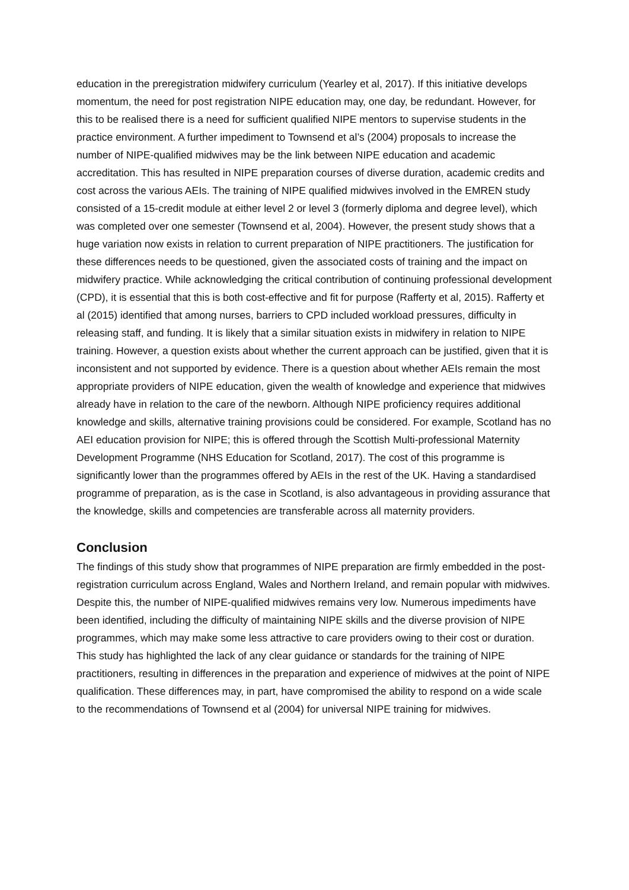education in the preregistration midwifery curriculum (Yearley et al, 2017). If this initiative develops momentum, the need for post registration NIPE education may, one day, be redundant. However, for this to be realised there is a need for sufficient qualified NIPE mentors to supervise students in the practice environment. A further impediment to Townsend et al’s (2004) proposals to increase the number of NIPE-qualified midwives may be the link between NIPE education and academic accreditation. This has resulted in NIPE preparation courses of diverse duration, academic credits and cost across the various AEIs. The training of NIPE qualified midwives involved in the EMREN study consisted of a 15-credit module at either level 2 or level 3 (formerly diploma and degree level), which was completed over one semester (Townsend et al, 2004). However, the present study shows that a huge variation now exists in relation to current preparation of NIPE practitioners. The justification for these differences needs to be questioned, given the associated costs of training and the impact on midwifery practice. While acknowledging the critical contribution of continuing professional development (CPD), it is essential that this is both cost-effective and fit for purpose (Rafferty et al, 2015). Rafferty et al (2015) identified that among nurses, barriers to CPD included workload pressures, difficulty in releasing staff, and funding. It is likely that a similar situation exists in midwifery in relation to NIPE training. However, a question exists about whether the current approach can be justified, given that it is inconsistent and not supported by evidence. There is a question about whether AEIs remain the most appropriate providers of NIPE education, given the wealth of knowledge and experience that midwives already have in relation to the care of the newborn. Although NIPE proficiency requires additional knowledge and skills, alternative training provisions could be considered. For example, Scotland has no AEI education provision for NIPE; this is offered through the Scottish Multi-professional Maternity Development Programme (NHS Education for Scotland, 2017). The cost of this programme is significantly lower than the programmes offered by AEIs in the rest of the UK. Having a standardised programme of preparation, as is the case in Scotland, is also advantageous in providing assurance that the knowledge, skills and competencies are transferable across all maternity providers.
Conclusion
The findings of this study show that programmes of NIPE preparation are firmly embedded in the post-registration curriculum across England, Wales and Northern Ireland, and remain popular with midwives. Despite this, the number of NIPE-qualified midwives remains very low. Numerous impediments have been identified, including the difficulty of maintaining NIPE skills and the diverse provision of NIPE programmes, which may make some less attractive to care providers owing to their cost or duration. This study has highlighted the lack of any clear guidance or standards for the training of NIPE practitioners, resulting in differences in the preparation and experience of midwives at the point of NIPE qualification. These differences may, in part, have compromised the ability to respond on a wide scale to the recommendations of Townsend et al (2004) for universal NIPE training for midwives.